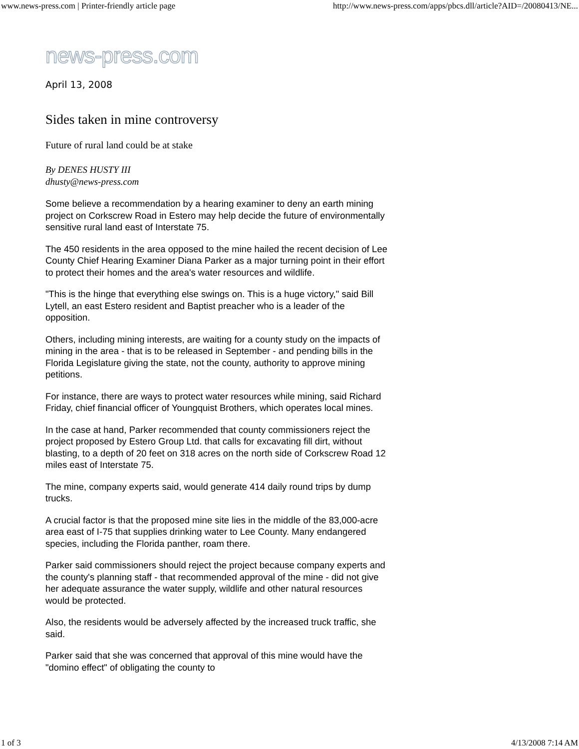www.news-press.com | Printer-friendly article page http://www.news-press.com/apps/pbcs.dll/article?AID=/20080413/NE...
news-press.com
April 13, 2008
Sides taken in mine controversy
Future of rural land could be at stake
By DENES HUSTY III
dhusty@news-press.com
Some believe a recommendation by a hearing examiner to deny an earth mining project on Corkscrew Road in Estero may help decide the future of environmentally sensitive rural land east of Interstate 75.
The 450 residents in the area opposed to the mine hailed the recent decision of Lee County Chief Hearing Examiner Diana Parker as a major turning point in their effort to protect their homes and the area's water resources and wildlife.
"This is the hinge that everything else swings on. This is a huge victory," said Bill Lytell, an east Estero resident and Baptist preacher who is a leader of the opposition.
Others, including mining interests, are waiting for a county study on the impacts of mining in the area - that is to be released in September - and pending bills in the Florida Legislature giving the state, not the county, authority to approve mining petitions.
For instance, there are ways to protect water resources while mining, said Richard Friday, chief financial officer of Youngquist Brothers, which operates local mines.
In the case at hand, Parker recommended that county commissioners reject the project proposed by Estero Group Ltd. that calls for excavating fill dirt, without blasting, to a depth of 20 feet on 318 acres on the north side of Corkscrew Road 12 miles east of Interstate 75.
The mine, company experts said, would generate 414 daily round trips by dump trucks.
A crucial factor is that the proposed mine site lies in the middle of the 83,000-acre area east of I-75 that supplies drinking water to Lee County. Many endangered species, including the Florida panther, roam there.
Parker said commissioners should reject the project because company experts and the county's planning staff - that recommended approval of the mine - did not give her adequate assurance the water supply, wildlife and other natural resources would be protected.
Also, the residents would be adversely affected by the increased truck traffic, she said.
Parker said that she was concerned that approval of this mine would have the "domino effect" of obligating the county to
1 of 3 4/13/2008 7:14 AM